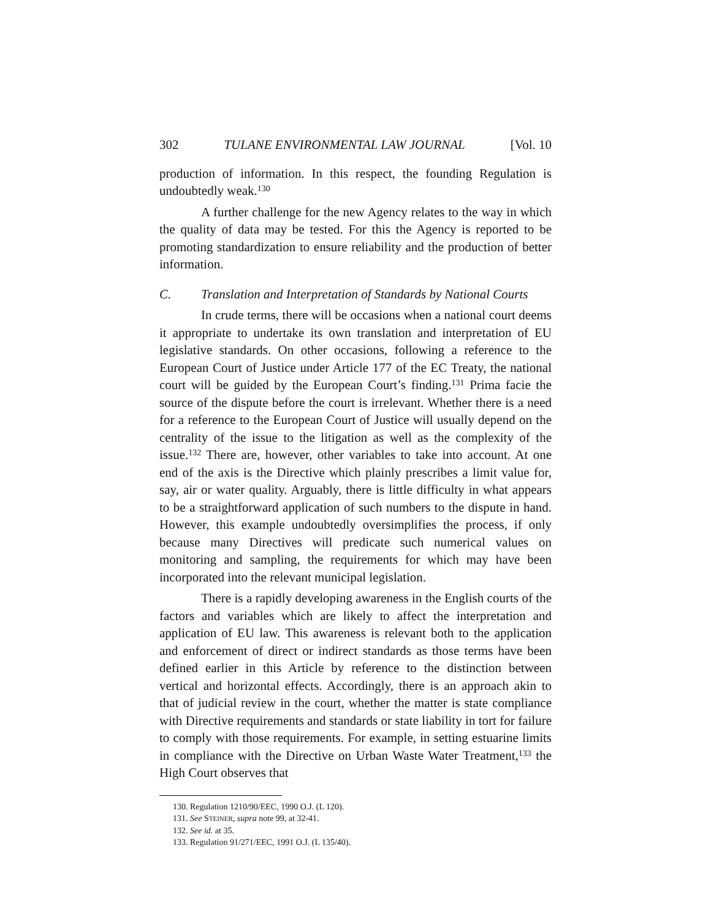302 TULANE ENVIRONMENTAL LAW JOURNAL [Vol. 10
production of information. In this respect, the founding Regulation is undoubtedly weak.<sup>130</sup>
A further challenge for the new Agency relates to the way in which the quality of data may be tested. For this the Agency is reported to be promoting standardization to ensure reliability and the production of better information.
C. Translation and Interpretation of Standards by National Courts
In crude terms, there will be occasions when a national court deems it appropriate to undertake its own translation and interpretation of EU legislative standards. On other occasions, following a reference to the European Court of Justice under Article 177 of the EC Treaty, the national court will be guided by the European Court’s finding.<sup>131</sup> Prima facie the source of the dispute before the court is irrelevant. Whether there is a need for a reference to the European Court of Justice will usually depend on the centrality of the issue to the litigation as well as the complexity of the issue.<sup>132</sup> There are, however, other variables to take into account. At one end of the axis is the Directive which plainly prescribes a limit value for, say, air or water quality. Arguably, there is little difficulty in what appears to be a straightforward application of such numbers to the dispute in hand. However, this example undoubtedly oversimplifies the process, if only because many Directives will predicate such numerical values on monitoring and sampling, the requirements for which may have been incorporated into the relevant municipal legislation.
There is a rapidly developing awareness in the English courts of the factors and variables which are likely to affect the interpretation and application of EU law. This awareness is relevant both to the application and enforcement of direct or indirect standards as those terms have been defined earlier in this Article by reference to the distinction between vertical and horizontal effects. Accordingly, there is an approach akin to that of judicial review in the court, whether the matter is state compliance with Directive requirements and standards or state liability in tort for failure to comply with those requirements. For example, in setting estuarine limits in compliance with the Directive on Urban Waste Water Treatment,<sup>133</sup> the High Court observes that
130. Regulation 1210/90/EEC, 1990 O.J. (L 120).
131. See STEINER, supra note 99, at 32-41.
132. See id. at 35.
133. Regulation 91/271/EEC, 1991 O.J. (L 135/40).